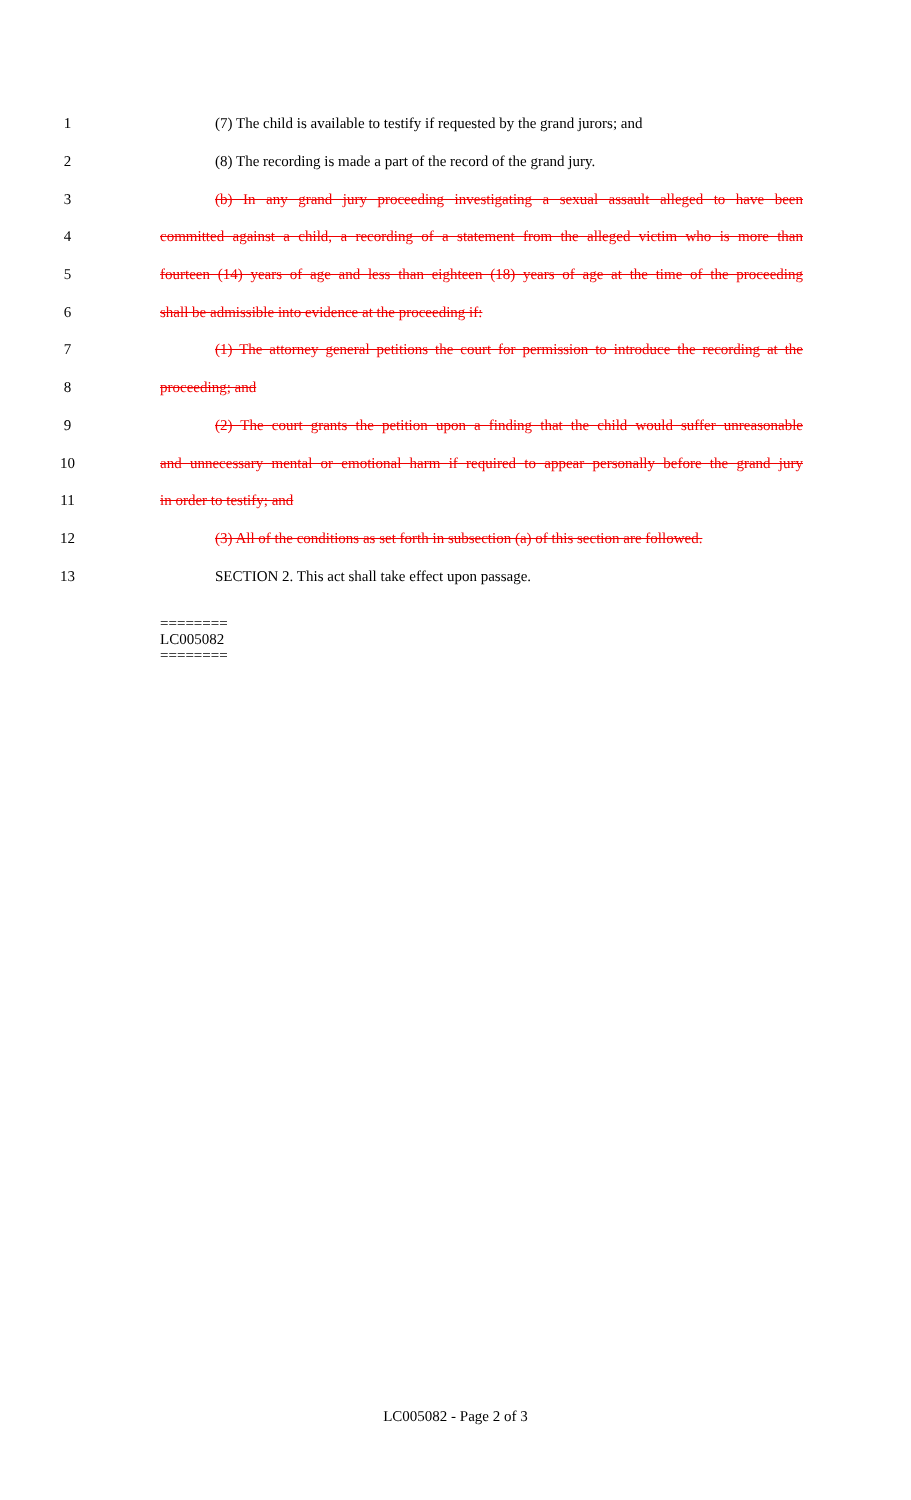1 (7) The child is available to testify if requested by the grand jurors; and
2 (8) The recording is made a part of the record of the grand jury.
3 (b) In any grand jury proceeding investigating a sexual assault alleged to have been
4 committed against a child, a recording of a statement from the alleged victim who is more than
5 fourteen (14) years of age and less than eighteen (18) years of age at the time of the proceeding
6 shall be admissible into evidence at the proceeding if:
7 (1) The attorney general petitions the court for permission to introduce the recording at the
8 proceeding; and
9 (2) The court grants the petition upon a finding that the child would suffer unreasonable
10 and unnecessary mental or emotional harm if required to appear personally before the grand jury
11 in order to testify; and
12 (3) All of the conditions as set forth in subsection (a) of this section are followed.
13 SECTION 2. This act shall take effect upon passage.
========
LC005082
========
LC005082 - Page 2 of 3